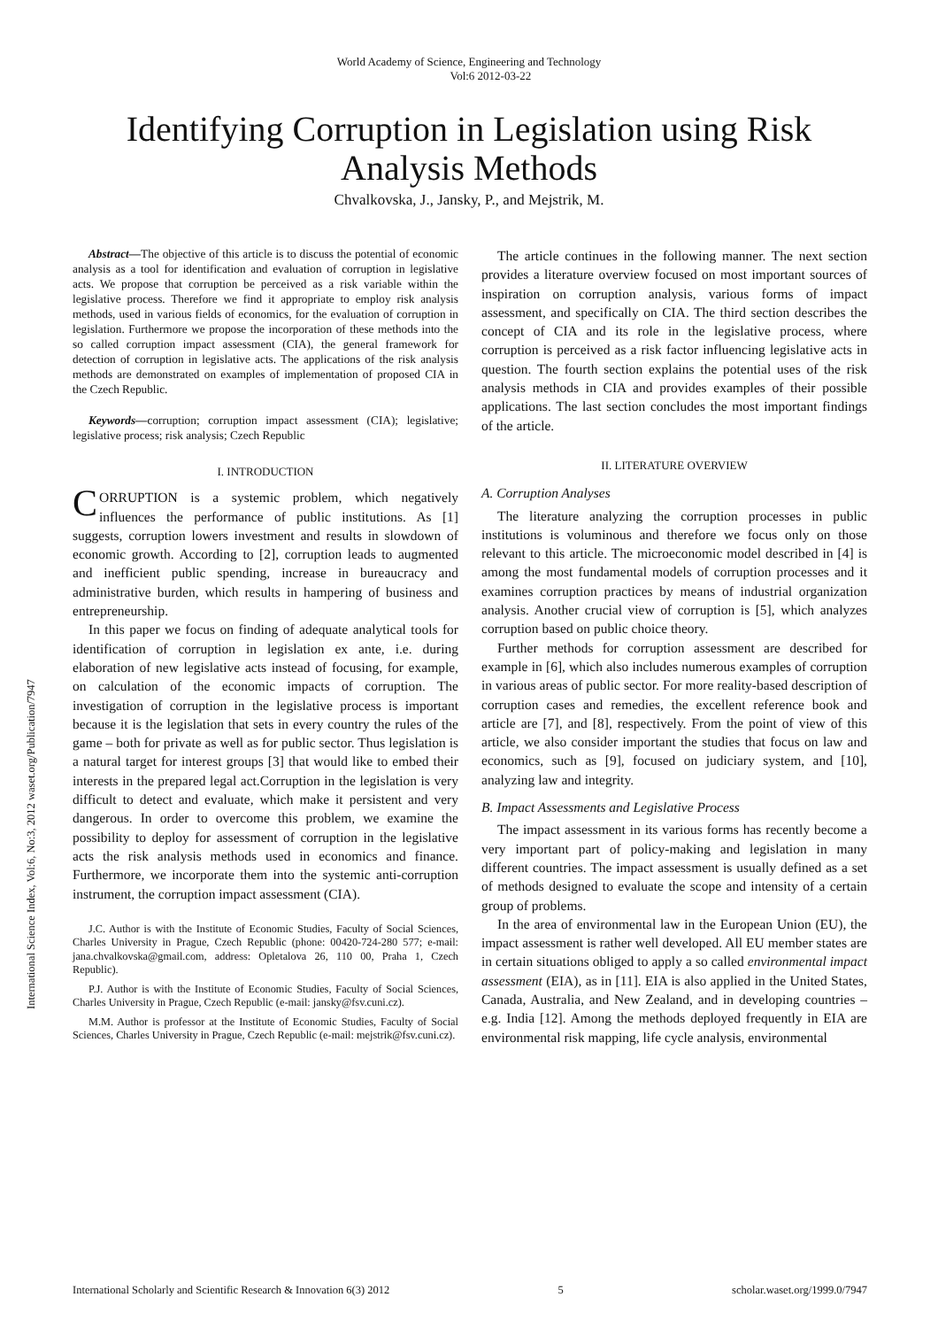World Academy of Science, Engineering and Technology
Vol:6 2012-03-22
Identifying Corruption in Legislation using Risk Analysis Methods
Chvalkovska, J., Jansky, P., and Mejstrik, M.
Abstract—The objective of this article is to discuss the potential of economic analysis as a tool for identification and evaluation of corruption in legislative acts. We propose that corruption be perceived as a risk variable within the legislative process. Therefore we find it appropriate to employ risk analysis methods, used in various fields of economics, for the evaluation of corruption in legislation. Furthermore we propose the incorporation of these methods into the so called corruption impact assessment (CIA), the general framework for detection of corruption in legislative acts. The applications of the risk analysis methods are demonstrated on examples of implementation of proposed CIA in the Czech Republic.
Keywords—corruption; corruption impact assessment (CIA); legislative; legislative process; risk analysis; Czech Republic
I. INTRODUCTION
CORRUPTION is a systemic problem, which negatively influences the performance of public institutions. As [1] suggests, corruption lowers investment and results in slowdown of economic growth. According to [2], corruption leads to augmented and inefficient public spending, increase in bureaucracy and administrative burden, which results in hampering of business and entrepreneurship.
In this paper we focus on finding of adequate analytical tools for identification of corruption in legislation ex ante, i.e. during elaboration of new legislative acts instead of focusing, for example, on calculation of the economic impacts of corruption. The investigation of corruption in the legislative process is important because it is the legislation that sets in every country the rules of the game – both for private as well as for public sector. Thus legislation is a natural target for interest groups [3] that would like to embed their interests in the prepared legal act.Corruption in the legislation is very difficult to detect and evaluate, which make it persistent and very dangerous. In order to overcome this problem, we examine the possibility to deploy for assessment of corruption in the legislative acts the risk analysis methods used in economics and finance. Furthermore, we incorporate them into the systemic anti-corruption instrument, the corruption impact assessment (CIA).
J.C. Author is with the Institute of Economic Studies, Faculty of Social Sciences, Charles University in Prague, Czech Republic (phone: 00420-724-280 577; e-mail: jana.chvalkovska@gmail.com, address: Opletalova 26, 110 00, Praha 1, Czech Republic).
P.J. Author is with the Institute of Economic Studies, Faculty of Social Sciences, Charles University in Prague, Czech Republic (e-mail: jansky@fsv.cuni.cz).
M.M. Author is professor at the Institute of Economic Studies, Faculty of Social Sciences, Charles University in Prague, Czech Republic (e-mail: mejstrik@fsv.cuni.cz).
The article continues in the following manner. The next section provides a literature overview focused on most important sources of inspiration on corruption analysis, various forms of impact assessment, and specifically on CIA. The third section describes the concept of CIA and its role in the legislative process, where corruption is perceived as a risk factor influencing legislative acts in question. The fourth section explains the potential uses of the risk analysis methods in CIA and provides examples of their possible applications. The last section concludes the most important findings of the article.
II. LITERATURE OVERVIEW
A. Corruption Analyses
The literature analyzing the corruption processes in public institutions is voluminous and therefore we focus only on those relevant to this article. The microeconomic model described in [4] is among the most fundamental models of corruption processes and it examines corruption practices by means of industrial organization analysis. Another crucial view of corruption is [5], which analyzes corruption based on public choice theory.
Further methods for corruption assessment are described for example in [6], which also includes numerous examples of corruption in various areas of public sector. For more reality-based description of corruption cases and remedies, the excellent reference book and article are [7], and [8], respectively. From the point of view of this article, we also consider important the studies that focus on law and economics, such as [9], focused on judiciary system, and [10], analyzing law and integrity.
B. Impact Assessments and Legislative Process
The impact assessment in its various forms has recently become a very important part of policy-making and legislation in many different countries. The impact assessment is usually defined as a set of methods designed to evaluate the scope and intensity of a certain group of problems.
In the area of environmental law in the European Union (EU), the impact assessment is rather well developed. All EU member states are in certain situations obliged to apply a so called environmental impact assessment (EIA), as in [11]. EIA is also applied in the United States, Canada, Australia, and New Zealand, and in developing countries – e.g. India [12]. Among the methods deployed frequently in EIA are environmental risk mapping, life cycle analysis, environmental
International Science Index, Vol:6, No:3, 2012 waset.org/Publication/7947
International Scholarly and Scientific Research & Innovation 6(3) 2012 5 scholar.waset.org/1999.0/7947